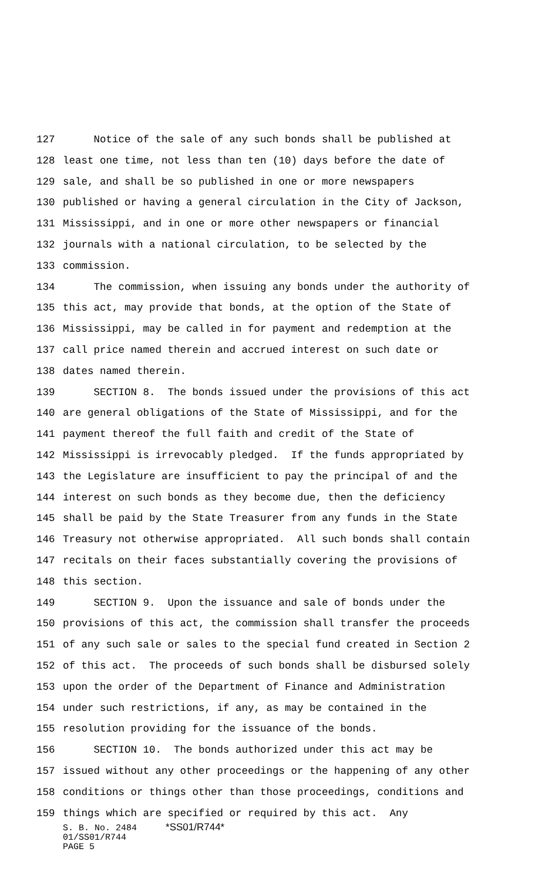127 Notice of the sale of any such bonds shall be published at
128 least one time, not less than ten (10) days before the date of
129 sale, and shall be so published in one or more newspapers
130 published or having a general circulation in the City of Jackson,
131 Mississippi, and in one or more other newspapers or financial
132 journals with a national circulation, to be selected by the
133 commission.
134 The commission, when issuing any bonds under the authority of
135 this act, may provide that bonds, at the option of the State of
136 Mississippi, may be called in for payment and redemption at the
137 call price named therein and accrued interest on such date or
138 dates named therein.
139 SECTION 8. The bonds issued under the provisions of this act
140 are general obligations of the State of Mississippi, and for the
141 payment thereof the full faith and credit of the State of
142 Mississippi is irrevocably pledged. If the funds appropriated by
143 the Legislature are insufficient to pay the principal of and the
144 interest on such bonds as they become due, then the deficiency
145 shall be paid by the State Treasurer from any funds in the State
146 Treasury not otherwise appropriated. All such bonds shall contain
147 recitals on their faces substantially covering the provisions of
148 this section.
149 SECTION 9. Upon the issuance and sale of bonds under the
150 provisions of this act, the commission shall transfer the proceeds
151 of any such sale or sales to the special fund created in Section 2
152 of this act. The proceeds of such bonds shall be disbursed solely
153 upon the order of the Department of Finance and Administration
154 under such restrictions, if any, as may be contained in the
155 resolution providing for the issuance of the bonds.
156 SECTION 10. The bonds authorized under this act may be
157 issued without any other proceedings or the happening of any other
158 conditions or things other than those proceedings, conditions and
159 things which are specified or required by this act. Any
S. B. No. 2484 *SS01/R744*
01/SS01/R744
PAGE 5